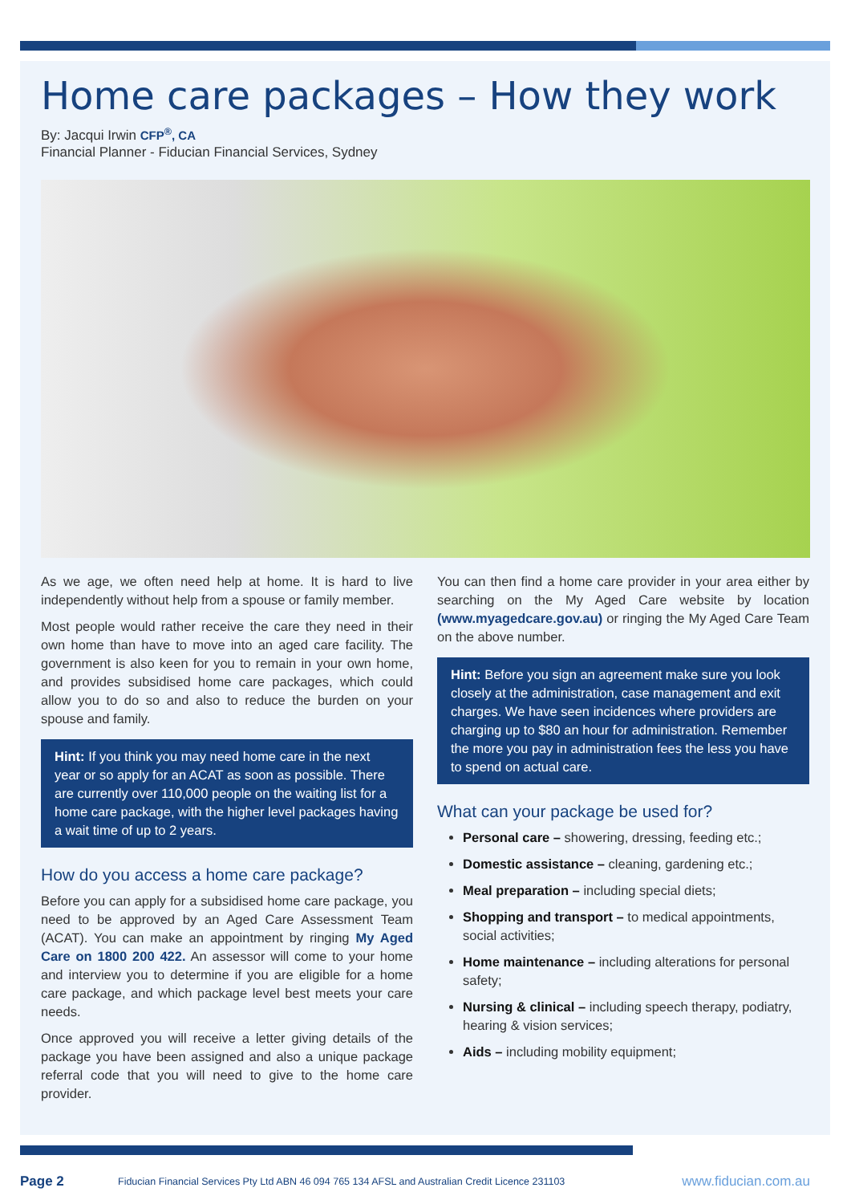Home care packages – How they work
By: Jacqui Irwin CFP<sup>®</sup>, CA
Financial Planner - Fiducian Financial Services, Sydney
As we age, we often need help at home. It is hard to live independently without help from a spouse or family member.
Most people would rather receive the care they need in their own home than have to move into an aged care facility. The government is also keen for you to remain in your own home, and provides subsidised home care packages, which could allow you to do so and also to reduce the burden on your spouse and family.
Hint: If you think you may need home care in the next year or so apply for an ACAT as soon as possible. There are currently over 110,000 people on the waiting list for a home care package, with the higher level packages having a wait time of up to 2 years.
How do you access a home care package?
Before you can apply for a subsidised home care package, you need to be approved by an Aged Care Assessment Team (ACAT). You can make an appointment by ringing My Aged Care on 1800 200 422. An assessor will come to your home and interview you to determine if you are eligible for a home care package, and which package level best meets your care needs.
Once approved you will receive a letter giving details of the package you have been assigned and also a unique package referral code that you will need to give to the home care provider.
You can then find a home care provider in your area either by searching on the My Aged Care website by location (www.myagedcare.gov.au) or ringing the My Aged Care Team on the above number.
Hint: Before you sign an agreement make sure you look closely at the administration, case management and exit charges. We have seen incidences where providers are charging up to $80 an hour for administration. Remember the more you pay in administration fees the less you have to spend on actual care.
What can your package be used for?
Personal care – showering, dressing, feeding etc.;
Domestic assistance – cleaning, gardening etc.;
Meal preparation – including special diets;
Shopping and transport – to medical appointments, social activities;
Home maintenance – including alterations for personal safety;
Nursing & clinical – including speech therapy, podiatry, hearing & vision services;
Aids – including mobility equipment;
Page 2 Fiducian Financial Services Pty Ltd ABN 46 094 765 134 AFSL and Australian Credit Licence 231103 www.fiducian.com.au